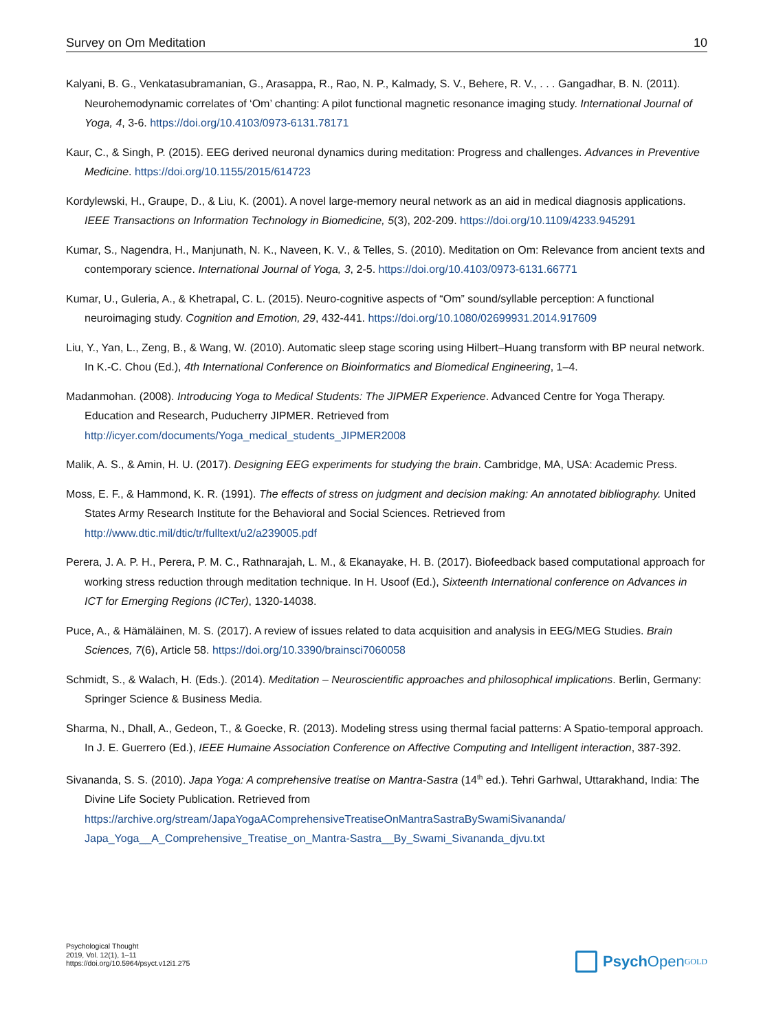Survey on Om Meditation 10
Kalyani, B. G., Venkatasubramanian, G., Arasappa, R., Rao, N. P., Kalmady, S. V., Behere, R. V., . . . Gangadhar, B. N. (2011). Neurohemodynamic correlates of ‘Om’ chanting: A pilot functional magnetic resonance imaging study. International Journal of Yoga, 4, 3-6. https://doi.org/10.4103/0973-6131.78171
Kaur, C., & Singh, P. (2015). EEG derived neuronal dynamics during meditation: Progress and challenges. Advances in Preventive Medicine. https://doi.org/10.1155/2015/614723
Kordylewski, H., Graupe, D., & Liu, K. (2001). A novel large-memory neural network as an aid in medical diagnosis applications. IEEE Transactions on Information Technology in Biomedicine, 5(3), 202-209. https://doi.org/10.1109/4233.945291
Kumar, S., Nagendra, H., Manjunath, N. K., Naveen, K. V., & Telles, S. (2010). Meditation on Om: Relevance from ancient texts and contemporary science. International Journal of Yoga, 3, 2-5. https://doi.org/10.4103/0973-6131.66771
Kumar, U., Guleria, A., & Khetrapal, C. L. (2015). Neuro-cognitive aspects of “Om” sound/syllable perception: A functional neuroimaging study. Cognition and Emotion, 29, 432-441. https://doi.org/10.1080/02699931.2014.917609
Liu, Y., Yan, L., Zeng, B., & Wang, W. (2010). Automatic sleep stage scoring using Hilbert–Huang transform with BP neural network. In K.-C. Chou (Ed.), 4th International Conference on Bioinformatics and Biomedical Engineering, 1–4.
Madanmohan. (2008). Introducing Yoga to Medical Students: The JIPMER Experience. Advanced Centre for Yoga Therapy. Education and Research, Puducherry JIPMER. Retrieved from http://icyer.com/documents/Yoga_medical_students_JIPMER2008
Malik, A. S., & Amin, H. U. (2017). Designing EEG experiments for studying the brain. Cambridge, MA, USA: Academic Press.
Moss, E. F., & Hammond, K. R. (1991). The effects of stress on judgment and decision making: An annotated bibliography. United States Army Research Institute for the Behavioral and Social Sciences. Retrieved from http://www.dtic.mil/dtic/tr/fulltext/u2/a239005.pdf
Perera, J. A. P. H., Perera, P. M. C., Rathnarajah, L. M., & Ekanayake, H. B. (2017). Biofeedback based computational approach for working stress reduction through meditation technique. In H. Usoof (Ed.), Sixteenth International conference on Advances in ICT for Emerging Regions (ICTer), 1320-14038.
Puce, A., & Hämäläinen, M. S. (2017). A review of issues related to data acquisition and analysis in EEG/MEG Studies. Brain Sciences, 7(6), Article 58. https://doi.org/10.3390/brainsci7060058
Schmidt, S., & Walach, H. (Eds.). (2014). Meditation – Neuroscientific approaches and philosophical implications. Berlin, Germany: Springer Science & Business Media.
Sharma, N., Dhall, A., Gedeon, T., & Goecke, R. (2013). Modeling stress using thermal facial patterns: A Spatio-temporal approach. In J. E. Guerrero (Ed.), IEEE Humaine Association Conference on Affective Computing and Intelligent interaction, 387-392.
Sivananda, S. S. (2010). Japa Yoga: A comprehensive treatise on Mantra-Sastra (14<sup>th</sup> ed.). Tehri Garhwal, Uttarakhand, India: The Divine Life Society Publication. Retrieved from https://archive.org/stream/JapaYogaAComprehensiveTreatiseOnMantraSastraBySwamiSivananda/ Japa_Yoga__A_Comprehensive_Treatise_on_Mantra-Sastra__By_Swami_Sivananda_djvu.txt
Psychological Thought
2019, Vol. 12(1), 1–11
https://doi.org/10.5964/psyct.v12i1.275
Psych Open<sup>GOLD</sup>